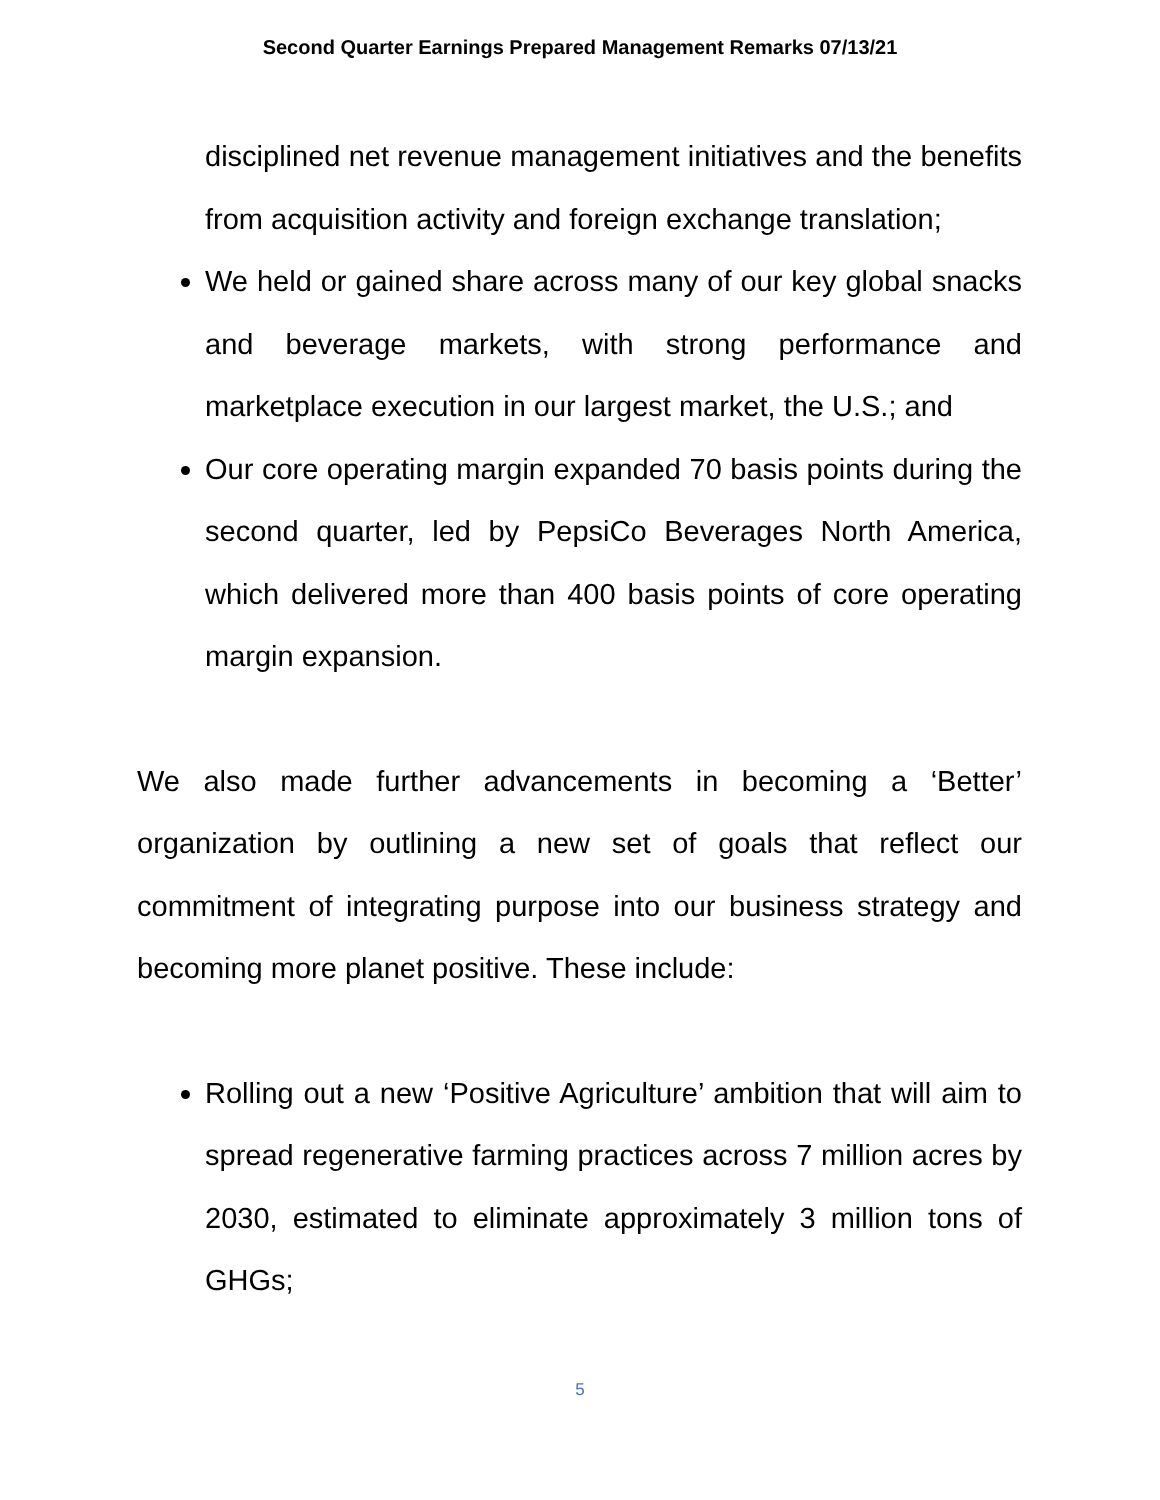Second Quarter Earnings Prepared Management Remarks 07/13/21
disciplined net revenue management initiatives and the benefits from acquisition activity and foreign exchange translation;
We held or gained share across many of our key global snacks and beverage markets, with strong performance and marketplace execution in our largest market, the U.S.; and
Our core operating margin expanded 70 basis points during the second quarter, led by PepsiCo Beverages North America, which delivered more than 400 basis points of core operating margin expansion.
We also made further advancements in becoming a ‘Better’ organization by outlining a new set of goals that reflect our commitment of integrating purpose into our business strategy and becoming more planet positive. These include:
Rolling out a new ‘Positive Agriculture’ ambition that will aim to spread regenerative farming practices across 7 million acres by 2030, estimated to eliminate approximately 3 million tons of GHGs;
5